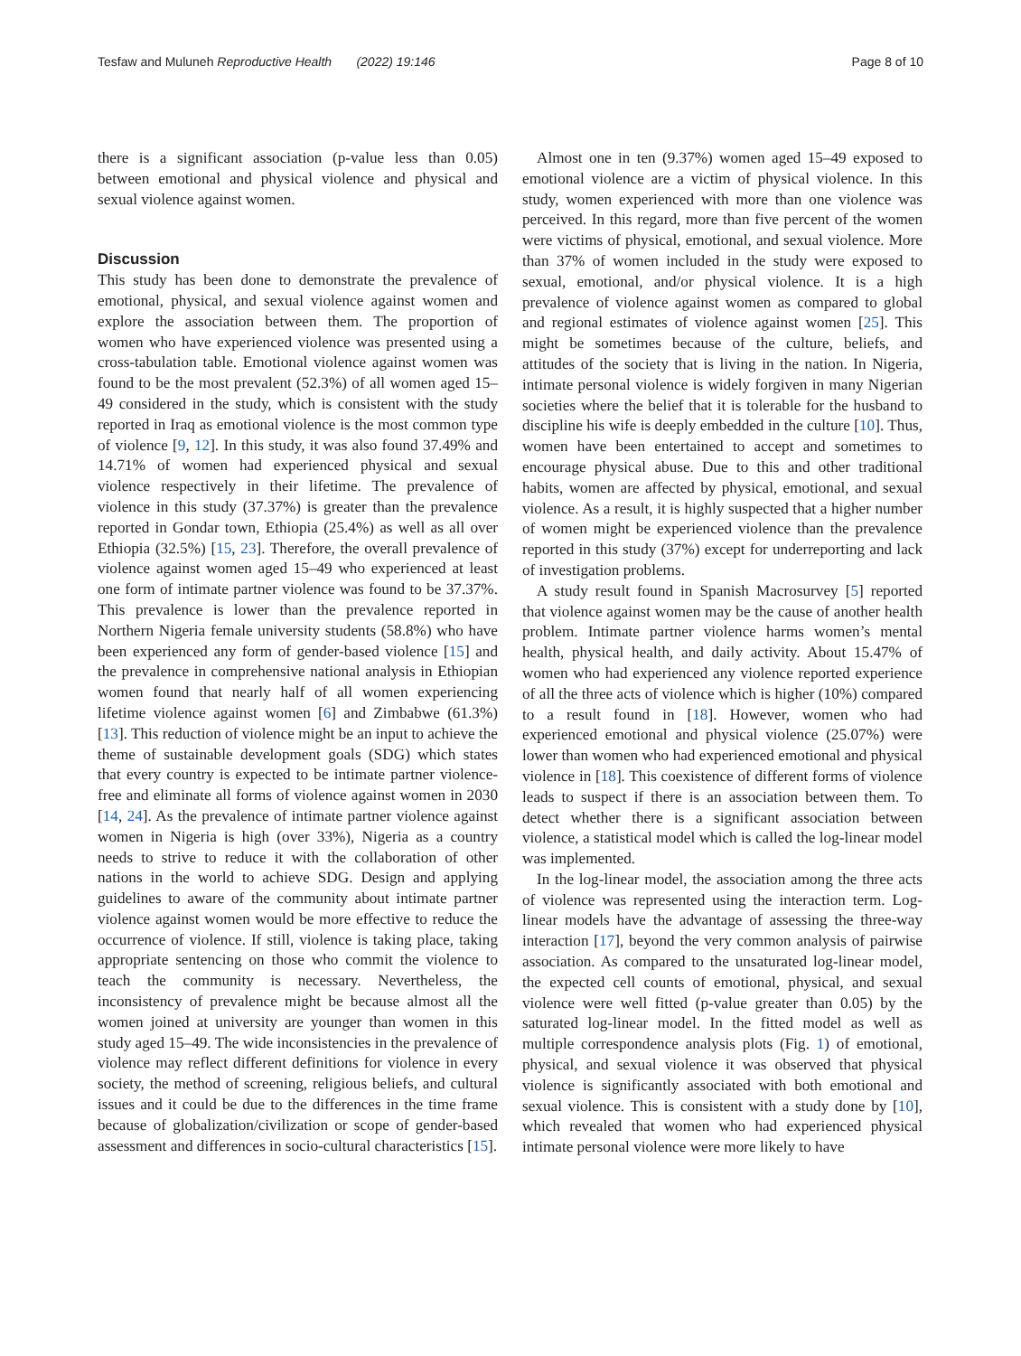Tesfaw and Muluneh Reproductive Health (2022) 19:146 Page 8 of 10
there is a significant association (p-value less than 0.05) between emotional and physical violence and physical and sexual violence against women.
Discussion
This study has been done to demonstrate the prevalence of emotional, physical, and sexual violence against women and explore the association between them. The proportion of women who have experienced violence was presented using a cross-tabulation table. Emotional violence against women was found to be the most prevalent (52.3%) of all women aged 15–49 considered in the study, which is consistent with the study reported in Iraq as emotional violence is the most common type of violence [9, 12]. In this study, it was also found 37.49% and 14.71% of women had experienced physical and sexual violence respectively in their lifetime. The prevalence of violence in this study (37.37%) is greater than the prevalence reported in Gondar town, Ethiopia (25.4%) as well as all over Ethiopia (32.5%) [15, 23]. Therefore, the overall prevalence of violence against women aged 15–49 who experienced at least one form of intimate partner violence was found to be 37.37%. This prevalence is lower than the prevalence reported in Northern Nigeria female university students (58.8%) who have been experienced any form of gender-based violence [15] and the prevalence in comprehensive national analysis in Ethiopian women found that nearly half of all women experiencing lifetime violence against women [6] and Zimbabwe (61.3%) [13]. This reduction of violence might be an input to achieve the theme of sustainable development goals (SDG) which states that every country is expected to be intimate partner violence-free and eliminate all forms of violence against women in 2030 [14, 24]. As the prevalence of intimate partner violence against women in Nigeria is high (over 33%), Nigeria as a country needs to strive to reduce it with the collaboration of other nations in the world to achieve SDG. Design and applying guidelines to aware of the community about intimate partner violence against women would be more effective to reduce the occurrence of violence. If still, violence is taking place, taking appropriate sentencing on those who commit the violence to teach the community is necessary. Nevertheless, the inconsistency of prevalence might be because almost all the women joined at university are younger than women in this study aged 15–49. The wide inconsistencies in the prevalence of violence may reflect different definitions for violence in every society, the method of screening, religious beliefs, and cultural issues and it could be due to the differences in the time frame because of globalization/civilization or scope of gender-based assessment and differences in socio-cultural characteristics [15].
Almost one in ten (9.37%) women aged 15–49 exposed to emotional violence are a victim of physical violence. In this study, women experienced with more than one violence was perceived. In this regard, more than five percent of the women were victims of physical, emotional, and sexual violence. More than 37% of women included in the study were exposed to sexual, emotional, and/or physical violence. It is a high prevalence of violence against women as compared to global and regional estimates of violence against women [25]. This might be sometimes because of the culture, beliefs, and attitudes of the society that is living in the nation. In Nigeria, intimate personal violence is widely forgiven in many Nigerian societies where the belief that it is tolerable for the husband to discipline his wife is deeply embedded in the culture [10]. Thus, women have been entertained to accept and sometimes to encourage physical abuse. Due to this and other traditional habits, women are affected by physical, emotional, and sexual violence. As a result, it is highly suspected that a higher number of women might be experienced violence than the prevalence reported in this study (37%) except for underreporting and lack of investigation problems.
A study result found in Spanish Macrosurvey [5] reported that violence against women may be the cause of another health problem. Intimate partner violence harms women’s mental health, physical health, and daily activity. About 15.47% of women who had experienced any violence reported experience of all the three acts of violence which is higher (10%) compared to a result found in [18]. However, women who had experienced emotional and physical violence (25.07%) were lower than women who had experienced emotional and physical violence in [18]. This coexistence of different forms of violence leads to suspect if there is an association between them. To detect whether there is a significant association between violence, a statistical model which is called the log-linear model was implemented.
In the log-linear model, the association among the three acts of violence was represented using the interaction term. Log-linear models have the advantage of assessing the three-way interaction [17], beyond the very common analysis of pairwise association. As compared to the unsaturated log-linear model, the expected cell counts of emotional, physical, and sexual violence were well fitted (p-value greater than 0.05) by the saturated log-linear model. In the fitted model as well as multiple correspondence analysis plots (Fig. 1) of emotional, physical, and sexual violence it was observed that physical violence is significantly associated with both emotional and sexual violence. This is consistent with a study done by [10], which revealed that women who had experienced physical intimate personal violence were more likely to have